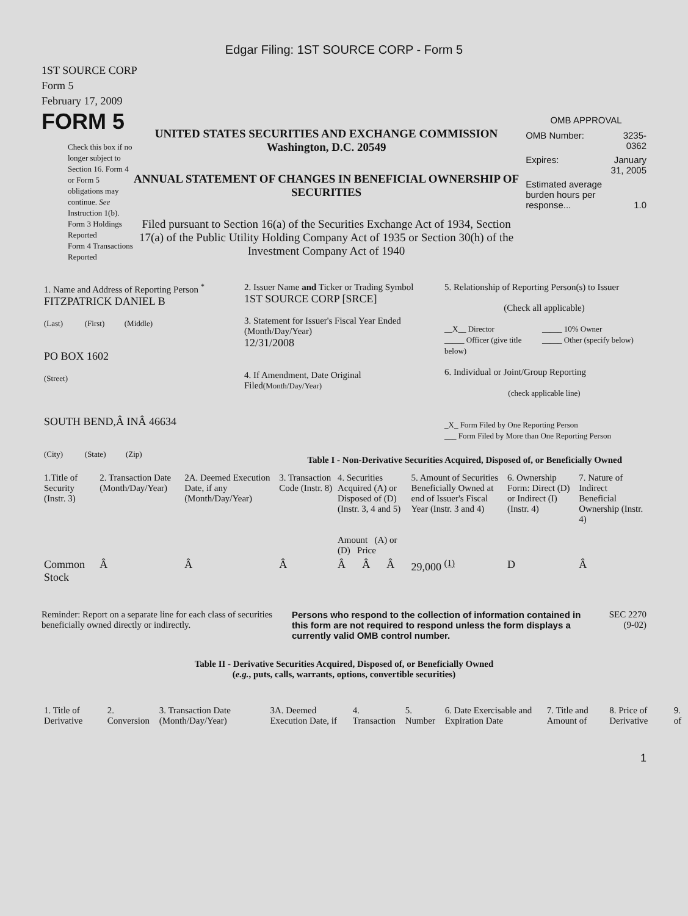Edgar Filing: 1ST SOURCE CORP - Form 5
1ST SOURCE CORP
Form 5
February 17, 2009
FORM 5
Check this box if no longer subject to Section 16. Form 4 or Form 5 obligations may continue. See Instruction 1(b).
Form 3 Holdings Reported
Form 4 Transactions Reported
UNITED STATES SECURITIES AND EXCHANGE COMMISSION
Washington, D.C. 20549
ANNUAL STATEMENT OF CHANGES IN BENEFICIAL OWNERSHIP OF SECURITIES
Filed pursuant to Section 16(a) of the Securities Exchange Act of 1934, Section 17(a) of the Public Utility Holding Company Act of 1935 or Section 30(h) of the Investment Company Act of 1940
OMB APPROVAL
| OMB Number: | 3235-0362 |
| Expires: | January 31, 2005 |
| Estimated average burden hours per response... | 1.0 |
| 1. Name and Address of Reporting Person <sup>*</sup> FITZPATRICK DANIEL B (Last) (First) (Middle) PO BOX 1602 (Street) SOUTH BEND,Â INÂ 46634 (City) (State) (Zip) | 2. Issuer Name and Ticker or Trading Symbol 1ST SOURCE CORP [SRCE] 3. Statement for Issuer's Fiscal Year Ended (Month/Day/Year) 12/31/2008 4. If Amendment, Date Original Filed (Month/Day/Year) | 5. Relationship of Reporting Person(s) to Issuer (Check all applicable) __X__ Director _____ Officer (give title below) _____ 10% Owner _____ Other (specify below) 6. Individual or Joint/Group Reporting (check applicable line) _X_ Form Filed by One Reporting Person ___ Form Filed by More than One Reporting Person |
Table I - Non-Derivative Securities Acquired, Disposed of, or Beneficially Owned
| 1.Title of Security (Instr. 3) | 2. Transaction Date (Month/Day/Year) | 2A. Deemed Execution Date, if any (Month/Day/Year) | 3. Transaction Code (Instr. 8) | 4. Securities Acquired (A) or Disposed of (D) (Instr. 3, 4 and 5) Amount (A) or (D) Price | | | 5. Amount of Securities Beneficially Owned at end of Issuer's Fiscal Year (Instr. 3 and 4) | 6. Ownership Form: Direct (D) or Indirect (I) (Instr. 4) | 7. Nature of Indirect Beneficial Ownership (Instr. 4) |
| Common Stock | Â | Â | Â | Â | Â | Â | 29,000 <sup>(1)</sup> | D | Â |
Reminder: Report on a separate line for each class of securities beneficially owned directly or indirectly.
Persons who respond to the collection of information contained in this form are not required to respond unless the form displays a currently valid OMB control number.
SEC 2270
(9-02)
Table II - Derivative Securities Acquired, Disposed of, or Beneficially Owned
(e.g., puts, calls, warrants, options, convertible securities)
| 1. Title of Derivative | 2. Conversion | 3. Transaction Date (Month/Day/Year) | 3A. Deemed Execution Date, if | 4. Transaction | 5. Number | 6. Date Exercisable and Expiration Date | 7. Title and Amount of | 8. Price of Derivative | 9. of |
1